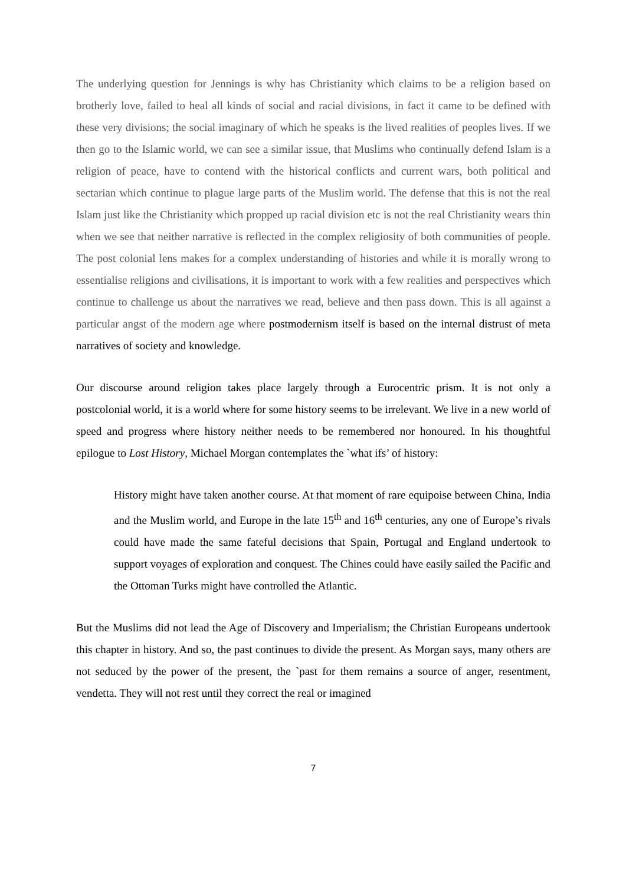The underlying question for Jennings is why has Christianity which claims to be a religion based on brotherly love, failed to heal all kinds of social and racial divisions, in fact it came to be defined with these very divisions; the social imaginary of which he speaks is the lived realities of peoples lives. If we then go to the Islamic world, we can see a similar issue, that Muslims who continually defend Islam is a religion of peace, have to contend with the historical conflicts and current wars, both political and sectarian which continue to plague large parts of the Muslim world. The defense that this is not the real Islam just like the Christianity which propped up racial division etc is not the real Christianity wears thin when we see that neither narrative is reflected in the complex religiosity of both communities of people. The post colonial lens makes for a complex understanding of histories and while it is morally wrong to essentialise religions and civilisations, it is important to work with a few realities and perspectives which continue to challenge us about the narratives we read, believe and then pass down. This is all against a particular angst of the modern age where postmodernism itself is based on the internal distrust of meta narratives of society and knowledge.
Our discourse around religion takes place largely through a Eurocentric prism. It is not only a postcolonial world, it is a world where for some history seems to be irrelevant. We live in a new world of speed and progress where history neither needs to be remembered nor honoured. In his thoughtful epilogue to Lost History, Michael Morgan contemplates the `what ifs’ of history:
History might have taken another course. At that moment of rare equipoise between China, India and the Muslim world, and Europe in the late 15<sup>th</sup> and 16<sup>th</sup> centuries, any one of Europe’s rivals could have made the same fateful decisions that Spain, Portugal and England undertook to support voyages of exploration and conquest. The Chines could have easily sailed the Pacific and the Ottoman Turks might have controlled the Atlantic.
But the Muslims did not lead the Age of Discovery and Imperialism; the Christian Europeans undertook this chapter in history. And so, the past continues to divide the present. As Morgan says, many others are not seduced by the power of the present, the `past for them remains a source of anger, resentment, vendetta. They will not rest until they correct the real or imagined
7